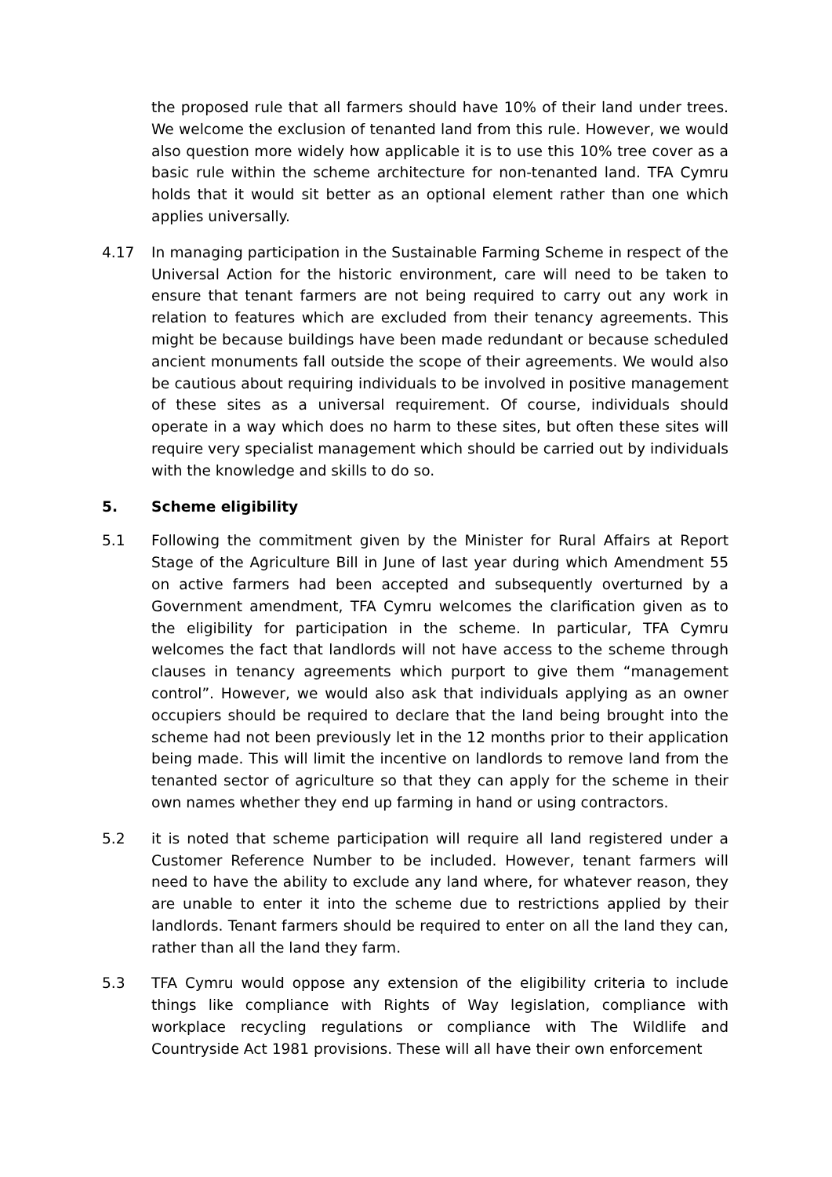the proposed rule that all farmers should have 10% of their land under trees. We welcome the exclusion of tenanted land from this rule. However, we would also question more widely how applicable it is to use this 10% tree cover as a basic rule within the scheme architecture for non-tenanted land. TFA Cymru holds that it would sit better as an optional element rather than one which applies universally.
4.17 In managing participation in the Sustainable Farming Scheme in respect of the Universal Action for the historic environment, care will need to be taken to ensure that tenant farmers are not being required to carry out any work in relation to features which are excluded from their tenancy agreements. This might be because buildings have been made redundant or because scheduled ancient monuments fall outside the scope of their agreements. We would also be cautious about requiring individuals to be involved in positive management of these sites as a universal requirement. Of course, individuals should operate in a way which does no harm to these sites, but often these sites will require very specialist management which should be carried out by individuals with the knowledge and skills to do so.
5. Scheme eligibility
5.1 Following the commitment given by the Minister for Rural Affairs at Report Stage of the Agriculture Bill in June of last year during which Amendment 55 on active farmers had been accepted and subsequently overturned by a Government amendment, TFA Cymru welcomes the clarification given as to the eligibility for participation in the scheme. In particular, TFA Cymru welcomes the fact that landlords will not have access to the scheme through clauses in tenancy agreements which purport to give them “management control”. However, we would also ask that individuals applying as an owner occupiers should be required to declare that the land being brought into the scheme had not been previously let in the 12 months prior to their application being made. This will limit the incentive on landlords to remove land from the tenanted sector of agriculture so that they can apply for the scheme in their own names whether they end up farming in hand or using contractors.
5.2 it is noted that scheme participation will require all land registered under a Customer Reference Number to be included. However, tenant farmers will need to have the ability to exclude any land where, for whatever reason, they are unable to enter it into the scheme due to restrictions applied by their landlords. Tenant farmers should be required to enter on all the land they can, rather than all the land they farm.
5.3 TFA Cymru would oppose any extension of the eligibility criteria to include things like compliance with Rights of Way legislation, compliance with workplace recycling regulations or compliance with The Wildlife and Countryside Act 1981 provisions. These will all have their own enforcement